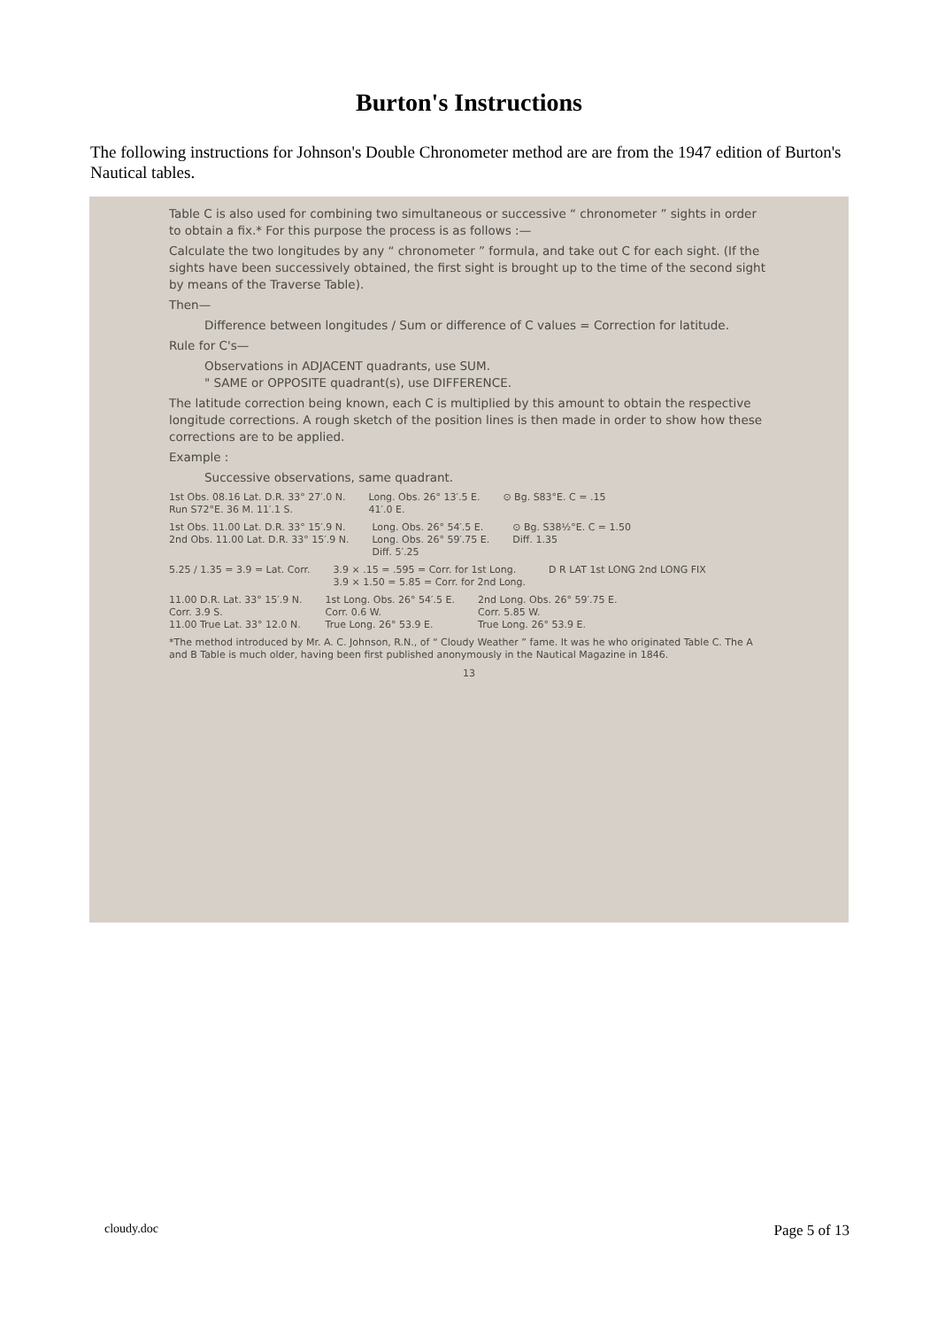Burton's Instructions
The following instructions for Johnson's Double Chronometer method are are from the 1947 edition of Burton's Nautical tables.
Table C is also used for combining two simultaneous or successive “ chronometer ” sights in order to obtain a fix.* For this purpose the process is as follows :—
Calculate the two longitudes by any “ chronometer ” formula, and take out C for each sight. (If the sights have been successively obtained, the first sight is brought up to the time of the second sight by means of the Traverse Table).
Then—
Difference between longitudes / Sum or difference of C values = Correction for latitude.
Rule for C's—
Observations in ADJACENT quadrants, use SUM.
" SAME or OPPOSITE quadrant(s), use DIFFERENCE.
The latitude correction being known, each C is multiplied by this amount to obtain the respective longitude corrections. A rough sketch of the position lines is then made in order to show how these corrections are to be applied.
Example :
Successive observations, same quadrant.
1st Obs. 08.16 Lat. D.R. 33° 27′.0 N.
Run S72°E. 36 M. 11′.1 S.
Long. Obs. 26° 13′.5 E.
41′.0 E.
⊙ Bg. S83°E. C = .15
1st Obs. 11.00 Lat. D.R. 33° 15′.9 N.
2nd Obs. 11.00 Lat. D.R. 33° 15′.9 N.
Long. Obs. 26° 54′.5 E.
Long. Obs. 26° 59′.75 E.
Diff. 5′.25
⊙ Bg. S38½°E. C = 1.50
Diff. 1.35
5.25 / 1.35 = 3.9 = Lat. Corr. 3.9 × .15 = .595 = Corr. for 1st Long.
3.9 × 1.50 = 5.85 = Corr. for 2nd Long.
D R LAT 1st LONG 2nd LONG FIX
11.00 D.R. Lat. 33° 15′.9 N.
Corr. 3.9 S.
11.00 True Lat. 33° 12.0 N.
1st Long. Obs. 26° 54′.5 E.
Corr. 0.6 W.
True Long. 26° 53.9 E.
2nd Long. Obs. 26° 59′.75 E.
Corr. 5.85 W.
True Long. 26° 53.9 E.
*The method introduced by Mr. A. C. Johnson, R.N., of “ Cloudy Weather ” fame. It was he who originated Table C. The A and B Table is much older, having been first published anonymously in the Nautical Magazine in 1846.
13
cloudy.doc Page 5 of 13